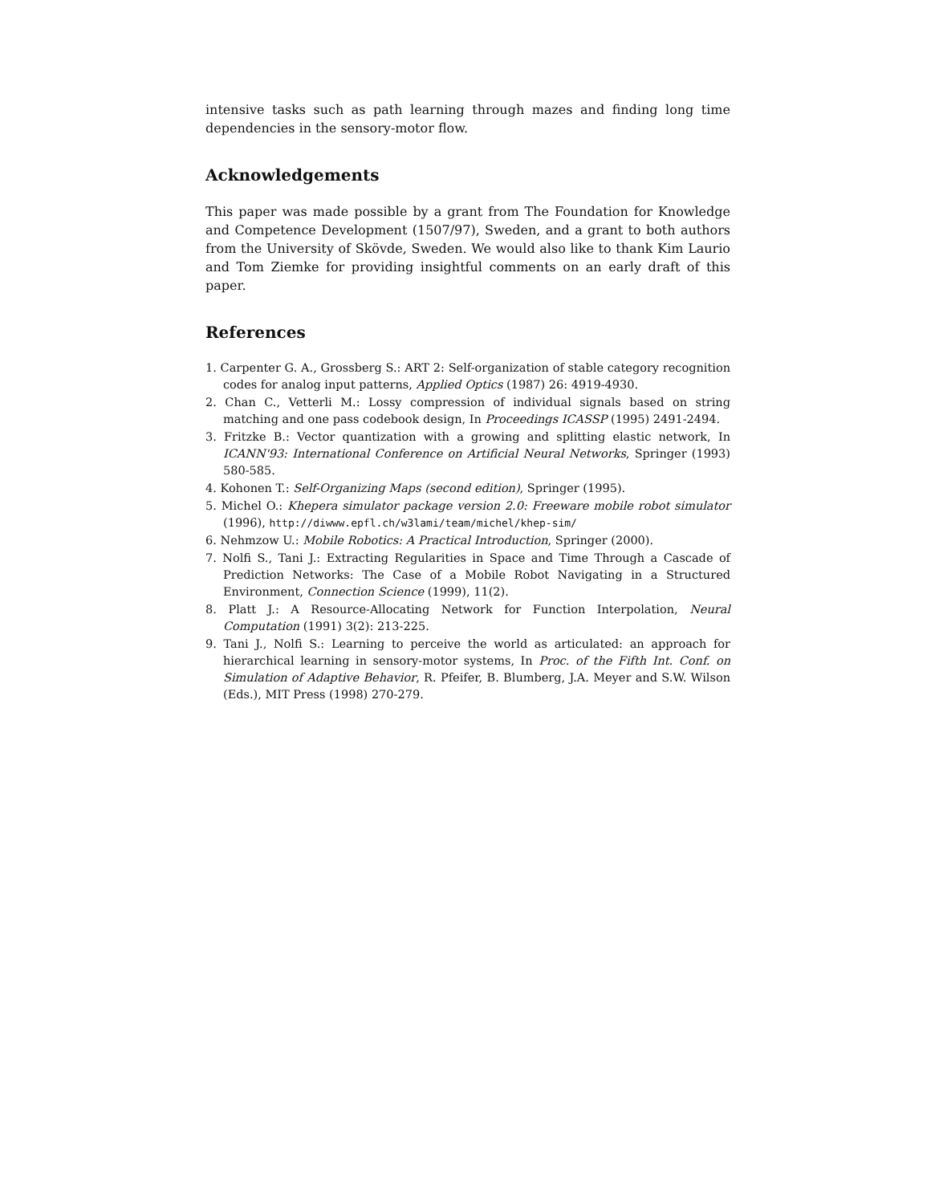intensive tasks such as path learning through mazes and finding long time dependencies in the sensory-motor flow.
Acknowledgements
This paper was made possible by a grant from The Foundation for Knowledge and Competence Development (1507/97), Sweden, and a grant to both authors from the University of Skövde, Sweden. We would also like to thank Kim Laurio and Tom Ziemke for providing insightful comments on an early draft of this paper.
References
1. Carpenter G. A., Grossberg S.: ART 2: Self-organization of stable category recognition codes for analog input patterns, Applied Optics (1987) 26: 4919-4930.
2. Chan C., Vetterli M.: Lossy compression of individual signals based on string matching and one pass codebook design, In Proceedings ICASSP (1995) 2491-2494.
3. Fritzke B.: Vector quantization with a growing and splitting elastic network, In ICANN'93: International Conference on Artificial Neural Networks, Springer (1993) 580-585.
4. Kohonen T.: Self-Organizing Maps (second edition), Springer (1995).
5. Michel O.: Khepera simulator package version 2.0: Freeware mobile robot simulator (1996), http://diwww.epfl.ch/w3lami/team/michel/khep-sim/
6. Nehmzow U.: Mobile Robotics: A Practical Introduction, Springer (2000).
7. Nolfi S., Tani J.: Extracting Regularities in Space and Time Through a Cascade of Prediction Networks: The Case of a Mobile Robot Navigating in a Structured Environment, Connection Science (1999), 11(2).
8. Platt J.: A Resource-Allocating Network for Function Interpolation, Neural Computation (1991) 3(2): 213-225.
9. Tani J., Nolfi S.: Learning to perceive the world as articulated: an approach for hierarchical learning in sensory-motor systems, In Proc. of the Fifth Int. Conf. on Simulation of Adaptive Behavior, R. Pfeifer, B. Blumberg, J.A. Meyer and S.W. Wilson (Eds.), MIT Press (1998) 270-279.